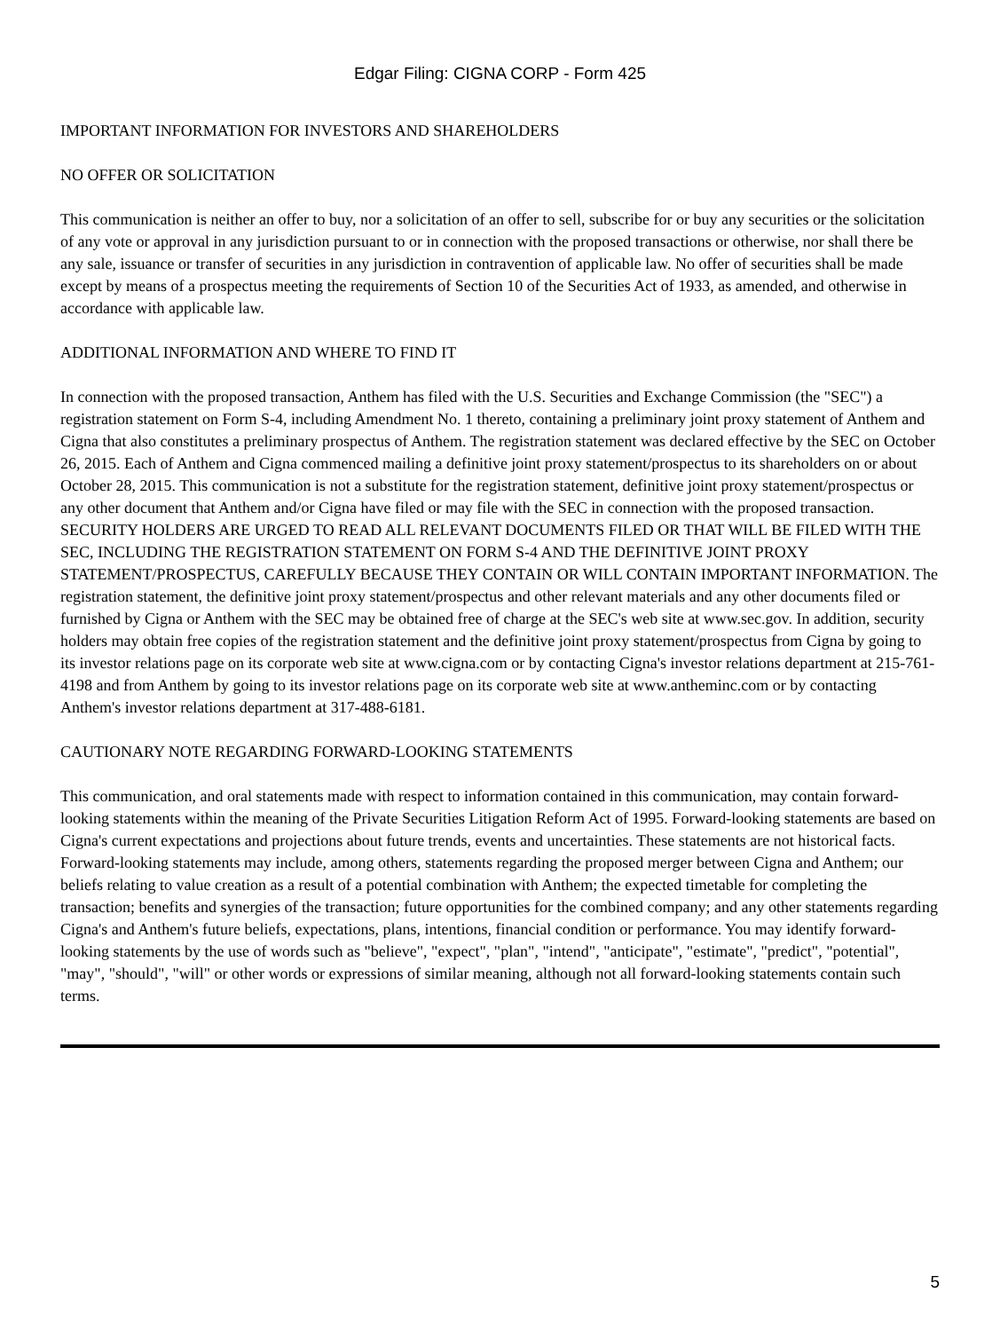Edgar Filing: CIGNA CORP - Form 425
IMPORTANT INFORMATION FOR INVESTORS AND SHAREHOLDERS
NO OFFER OR SOLICITATION
This communication is neither an offer to buy, nor a solicitation of an offer to sell, subscribe for or buy any securities or the solicitation of any vote or approval in any jurisdiction pursuant to or in connection with the proposed transactions or otherwise, nor shall there be any sale, issuance or transfer of securities in any jurisdiction in contravention of applicable law. No offer of securities shall be made except by means of a prospectus meeting the requirements of Section 10 of the Securities Act of 1933, as amended, and otherwise in accordance with applicable law.
ADDITIONAL INFORMATION AND WHERE TO FIND IT
In connection with the proposed transaction, Anthem has filed with the U.S. Securities and Exchange Commission (the "SEC") a registration statement on Form S-4, including Amendment No. 1 thereto, containing a preliminary joint proxy statement of Anthem and Cigna that also constitutes a preliminary prospectus of Anthem. The registration statement was declared effective by the SEC on October 26, 2015. Each of Anthem and Cigna commenced mailing a definitive joint proxy statement/prospectus to its shareholders on or about October 28, 2015. This communication is not a substitute for the registration statement, definitive joint proxy statement/prospectus or any other document that Anthem and/or Cigna have filed or may file with the SEC in connection with the proposed transaction. SECURITY HOLDERS ARE URGED TO READ ALL RELEVANT DOCUMENTS FILED OR THAT WILL BE FILED WITH THE SEC, INCLUDING THE REGISTRATION STATEMENT ON FORM S-4 AND THE DEFINITIVE JOINT PROXY STATEMENT/PROSPECTUS, CAREFULLY BECAUSE THEY CONTAIN OR WILL CONTAIN IMPORTANT INFORMATION. The registration statement, the definitive joint proxy statement/prospectus and other relevant materials and any other documents filed or furnished by Cigna or Anthem with the SEC may be obtained free of charge at the SEC's web site at www.sec.gov. In addition, security holders may obtain free copies of the registration statement and the definitive joint proxy statement/prospectus from Cigna by going to its investor relations page on its corporate web site at www.cigna.com or by contacting Cigna's investor relations department at 215-761-4198 and from Anthem by going to its investor relations page on its corporate web site at www.antheminc.com or by contacting Anthem's investor relations department at 317-488-6181.
CAUTIONARY NOTE REGARDING FORWARD-LOOKING STATEMENTS
This communication, and oral statements made with respect to information contained in this communication, may contain forward-looking statements within the meaning of the Private Securities Litigation Reform Act of 1995. Forward-looking statements are based on Cigna's current expectations and projections about future trends, events and uncertainties. These statements are not historical facts. Forward-looking statements may include, among others, statements regarding the proposed merger between Cigna and Anthem; our beliefs relating to value creation as a result of a potential combination with Anthem; the expected timetable for completing the transaction; benefits and synergies of the transaction; future opportunities for the combined company; and any other statements regarding Cigna's and Anthem's future beliefs, expectations, plans, intentions, financial condition or performance. You may identify forward-looking statements by the use of words such as "believe", "expect", "plan", "intend", "anticipate", "estimate", "predict", "potential", "may", "should", "will" or other words or expressions of similar meaning, although not all forward-looking statements contain such terms.
5